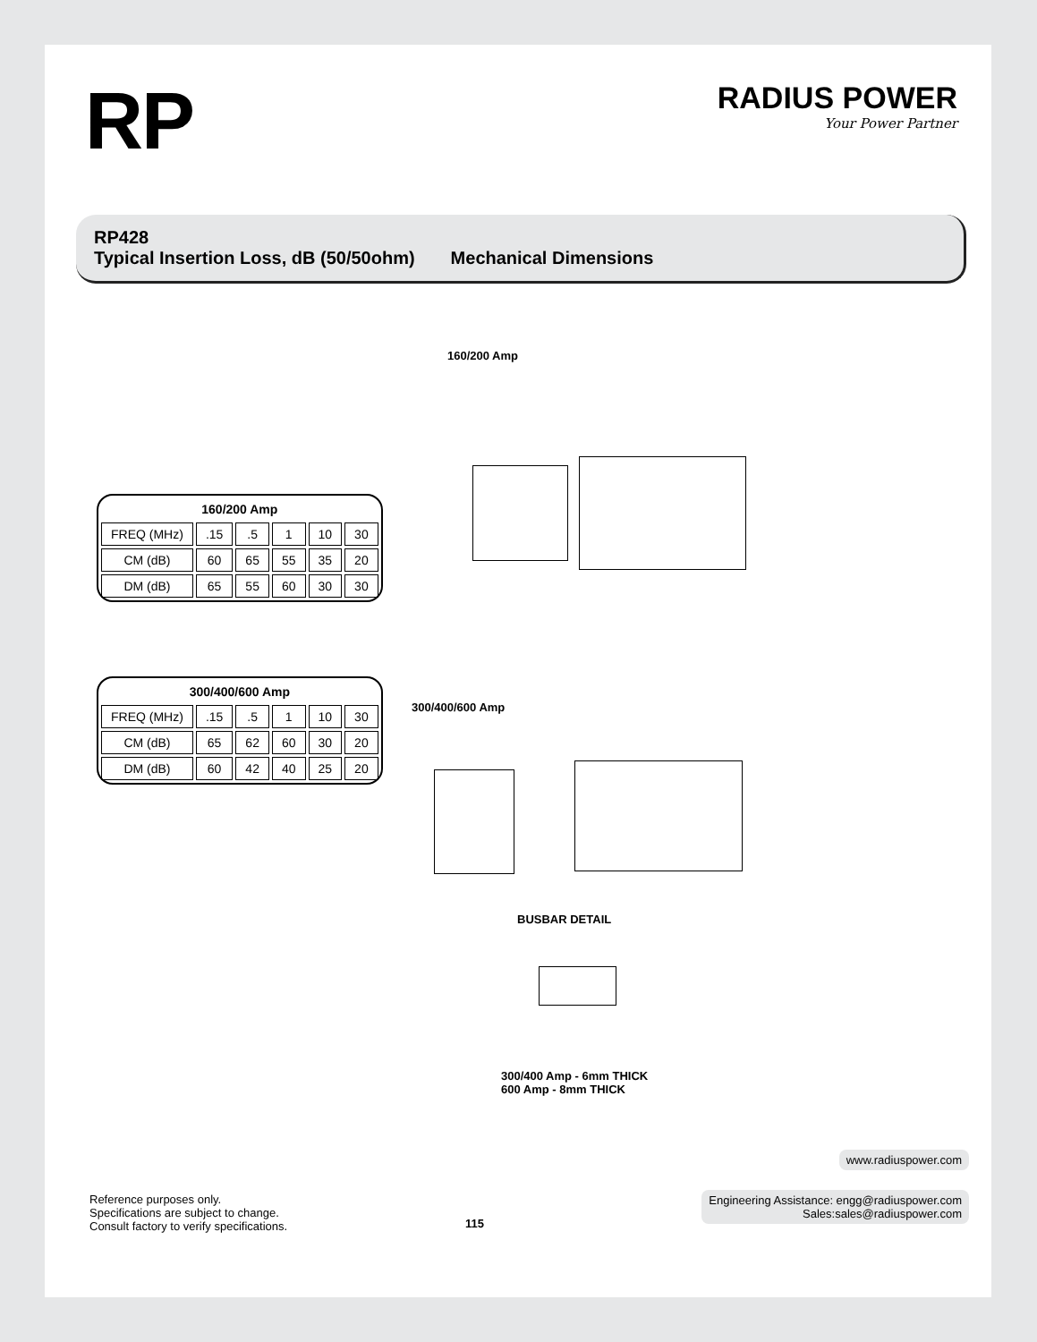RP
RADIUS POWER
Your Power Partner
RP428
Typical Insertion Loss, dB (50/50ohm) Mechanical Dimensions
160/200 Amp
| 160/200 Amp | | | | | |
| --- | --- | --- | --- | --- | --- |
| FREQ (MHz) | .15 | .5 | 1 | 10 | 30 |
| CM (dB) | 60 | 65 | 55 | 35 | 20 |
| DM (dB) | 65 | 55 | 60 | 30 | 30 |
300/400/600 Amp
| 300/400/600 Amp | | | | | |
| --- | --- | --- | --- | --- | --- |
| FREQ (MHz) | .15 | .5 | 1 | 10 | 30 |
| CM (dB) | 65 | 62 | 60 | 30 | 20 |
| DM (dB) | 60 | 42 | 40 | 25 | 20 |
BUSBAR DETAIL
300/400 Amp - 6mm THICK
600 Amp - 8mm THICK
Reference purposes only.
Specifications are subject to change.
Consult factory to verify specifications.
115
www.radiuspower.com
Engineering Assistance: engg@radiuspower.com
Sales:sales@radiuspower.com